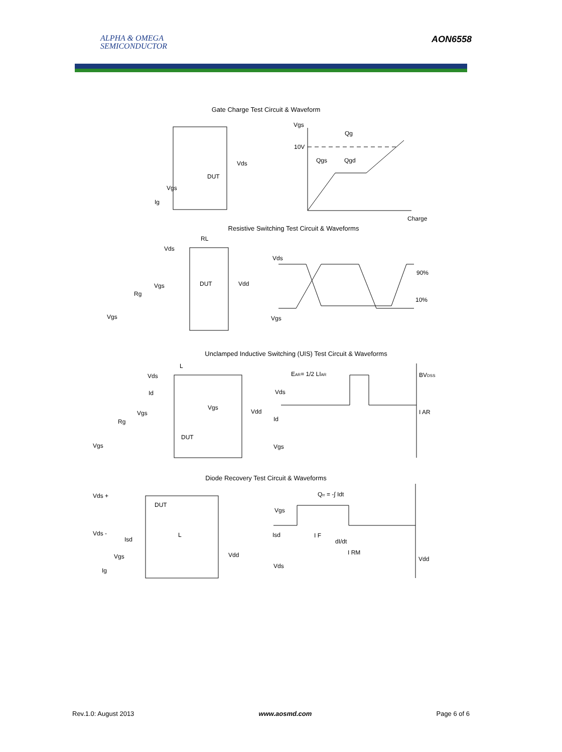ALPHA & OMEGA
SEMICONDUCTOR
AON6558
Gate Charge Test Circuit & Waveform
Vgs
Qg
10V
Qgs
Qgd
Charge
Vds
DUT
Vgs
Ig
Resistive Switching Test Circuit & Waveforms
RL
Vds
Vgs
DUT
Vdd
Rg
Vgs
Vds
90%
10%
Vgs
Unclamped Inductive Switching (UIS) Test Circuit & Waveforms
L
Vds
Id
Vgs
Vgs
Vdd
Rg
DUT
Vgs
EAR= 1/2 LIAR
BVDSS
Vds
I AR
Id
Vgs
Diode Recovery Test Circuit & Waveforms
Vds +
DUT
Vds -
L
Isd
Vdd
Vgs
Ig
Qrr = -∫ Idt
Vgs
Isd
I F
dI/dt
I RM
Vds
Vdd
Rev.1.0: August 2013 www.aosmd.com Page 6 of 6